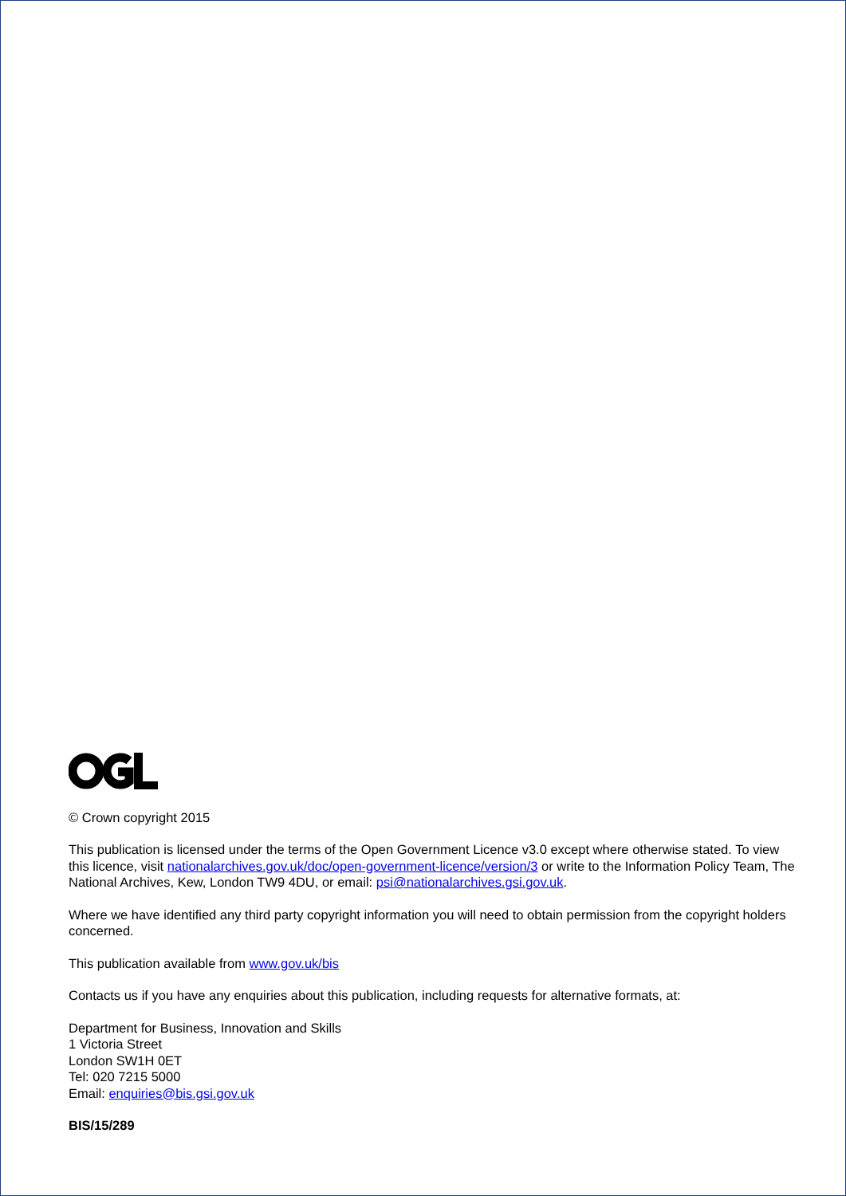© Crown copyright 2015
This publication is licensed under the terms of the Open Government Licence v3.0 except where otherwise stated. To view this licence, visit nationalarchives.gov.uk/doc/open-government-licence/version/3 or write to the Information Policy Team, The National Archives, Kew, London TW9 4DU, or email: psi@nationalarchives.gsi.gov.uk.
Where we have identified any third party copyright information you will need to obtain permission from the copyright holders concerned.
This publication available from www.gov.uk/bis
Contacts us if you have any enquiries about this publication, including requests for alternative formats, at:
Department for Business, Innovation and Skills
1 Victoria Street
London SW1H 0ET
Tel: 020 7215 5000
Email: enquiries@bis.gsi.gov.uk
BIS/15/289